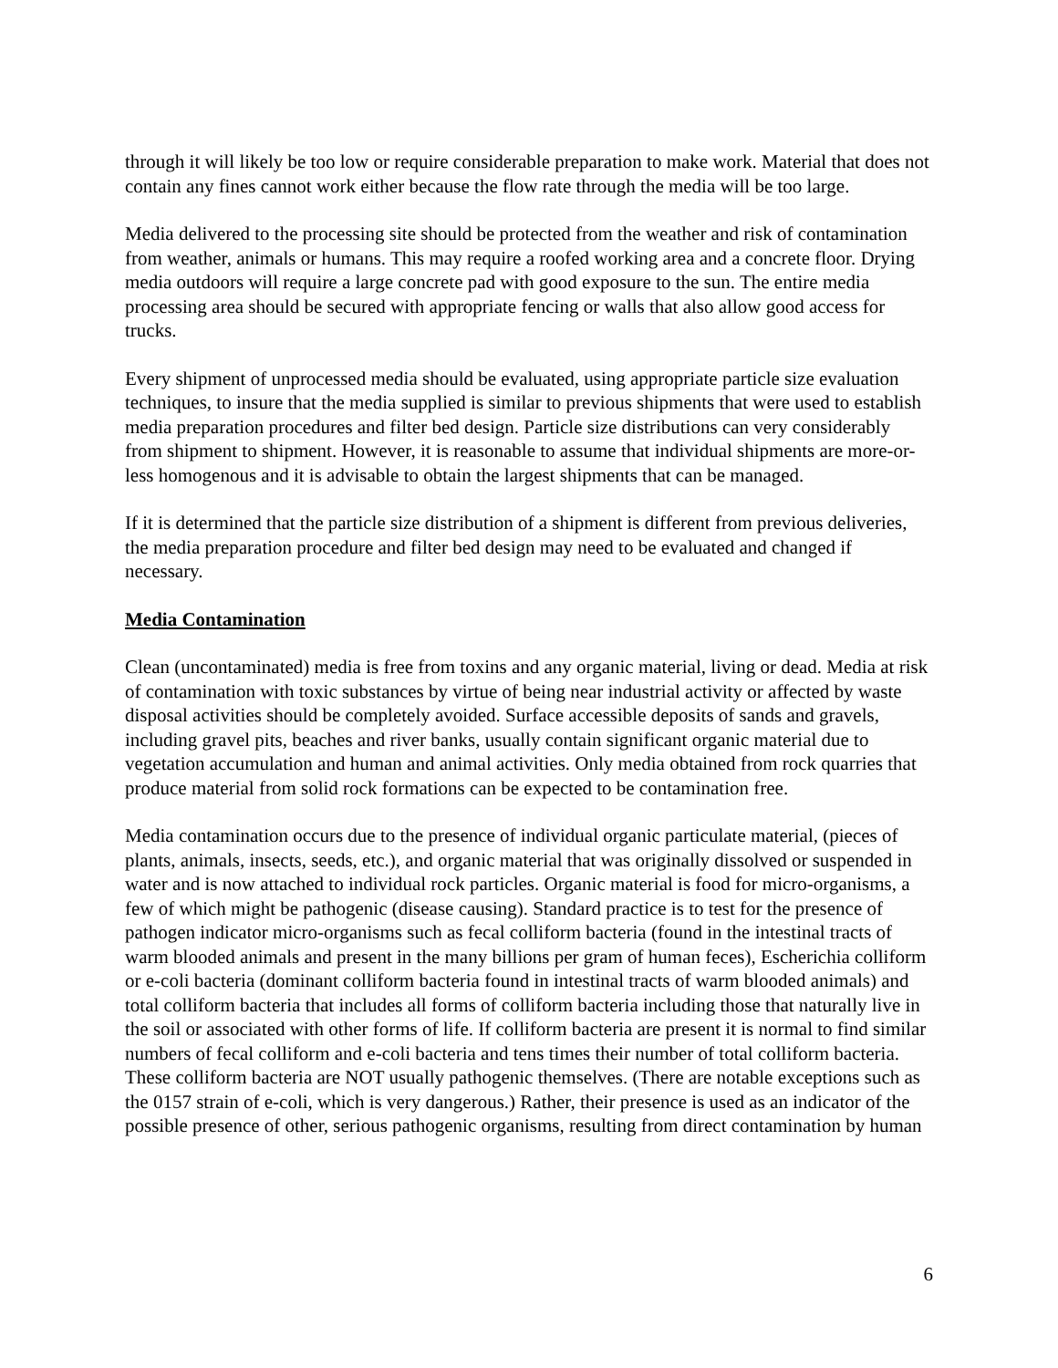through it will likely be too low or require considerable preparation to make work. Material that does not contain any fines cannot work either because the flow rate through the media will be too large.
Media delivered to the processing site should be protected from the weather and risk of contamination from weather, animals or humans. This may require a roofed working area and a concrete floor. Drying media outdoors will require a large concrete pad with good exposure to the sun. The entire media processing area should be secured with appropriate fencing or walls that also allow good access for trucks.
Every shipment of unprocessed media should be evaluated, using appropriate particle size evaluation techniques, to insure that the media supplied is similar to previous shipments that were used to establish media preparation procedures and filter bed design. Particle size distributions can very considerably from shipment to shipment. However, it is reasonable to assume that individual shipments are more-or-less homogenous and it is advisable to obtain the largest shipments that can be managed.
If it is determined that the particle size distribution of a shipment is different from previous deliveries, the media preparation procedure and filter bed design may need to be evaluated and changed if necessary.
Media Contamination
Clean (uncontaminated) media is free from toxins and any organic material, living or dead. Media at risk of contamination with toxic substances by virtue of being near industrial activity or affected by waste disposal activities should be completely avoided. Surface accessible deposits of sands and gravels, including gravel pits, beaches and river banks, usually contain significant organic material due to vegetation accumulation and human and animal activities. Only media obtained from rock quarries that produce material from solid rock formations can be expected to be contamination free.
Media contamination occurs due to the presence of individual organic particulate material, (pieces of plants, animals, insects, seeds, etc.), and organic material that was originally dissolved or suspended in water and is now attached to individual rock particles. Organic material is food for micro-organisms, a few of which might be pathogenic (disease causing). Standard practice is to test for the presence of pathogen indicator micro-organisms such as fecal colliform bacteria (found in the intestinal tracts of warm blooded animals and present in the many billions per gram of human feces), Escherichia colliform or e-coli bacteria (dominant colliform bacteria found in intestinal tracts of warm blooded animals) and total colliform bacteria that includes all forms of colliform bacteria including those that naturally live in the soil or associated with other forms of life. If colliform bacteria are present it is normal to find similar numbers of fecal colliform and e-coli bacteria and tens times their number of total colliform bacteria. These colliform bacteria are NOT usually pathogenic themselves. (There are notable exceptions such as the 0157 strain of e-coli, which is very dangerous.) Rather, their presence is used as an indicator of the possible presence of other, serious pathogenic organisms, resulting from direct contamination by human
6